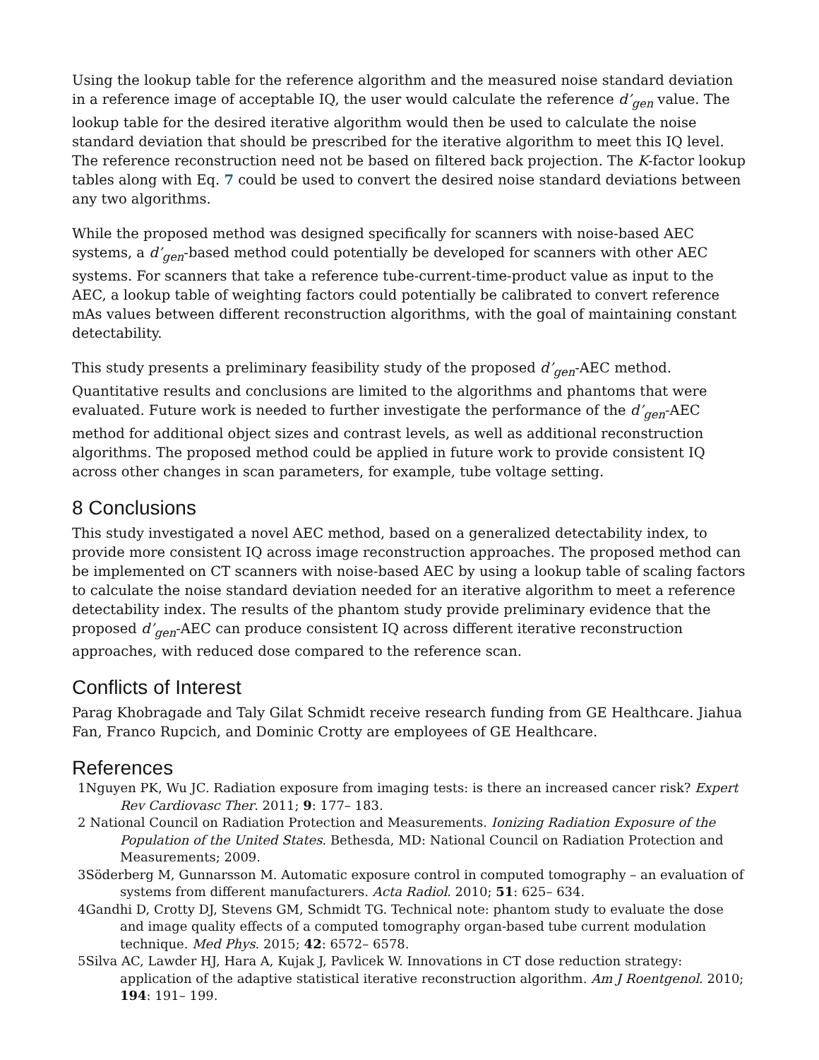Using the lookup table for the reference algorithm and the measured noise standard deviation in a reference image of acceptable IQ, the user would calculate the reference d’<sub>gen</sub> value. The lookup table for the desired iterative algorithm would then be used to calculate the noise standard deviation that should be prescribed for the iterative algorithm to meet this IQ level. The reference reconstruction need not be based on filtered back projection. The K-factor lookup tables along with Eq. 7 could be used to convert the desired noise standard deviations between any two algorithms.
While the proposed method was designed specifically for scanners with noise-based AEC systems, a d’<sub>gen</sub>-based method could potentially be developed for scanners with other AEC systems. For scanners that take a reference tube-current-time-product value as input to the AEC, a lookup table of weighting factors could potentially be calibrated to convert reference mAs values between different reconstruction algorithms, with the goal of maintaining constant detectability.
This study presents a preliminary feasibility study of the proposed d’<sub>gen</sub>-AEC method. Quantitative results and conclusions are limited to the algorithms and phantoms that were evaluated. Future work is needed to further investigate the performance of the d’<sub>gen</sub>-AEC method for additional object sizes and contrast levels, as well as additional reconstruction algorithms. The proposed method could be applied in future work to provide consistent IQ across other changes in scan parameters, for example, tube voltage setting.
8 Conclusions
This study investigated a novel AEC method, based on a generalized detectability index, to provide more consistent IQ across image reconstruction approaches. The proposed method can be implemented on CT scanners with noise-based AEC by using a lookup table of scaling factors to calculate the noise standard deviation needed for an iterative algorithm to meet a reference detectability index. The results of the phantom study provide preliminary evidence that the proposed d’<sub>gen</sub>-AEC can produce consistent IQ across different iterative reconstruction approaches, with reduced dose compared to the reference scan.
Conflicts of Interest
Parag Khobragade and Taly Gilat Schmidt receive research funding from GE Healthcare. Jiahua Fan, Franco Rupcich, and Dominic Crotty are employees of GE Healthcare.
References
1Nguyen PK, Wu JC. Radiation exposure from imaging tests: is there an increased cancer risk? Expert Rev Cardiovasc Ther. 2011; 9: 177– 183.
2 National Council on Radiation Protection and Measurements. Ionizing Radiation Exposure of the Population of the United States. Bethesda, MD: National Council on Radiation Protection and Measurements; 2009.
3Söderberg M, Gunnarsson M. Automatic exposure control in computed tomography – an evaluation of systems from different manufacturers. Acta Radiol. 2010; 51: 625– 634.
4Gandhi D, Crotty DJ, Stevens GM, Schmidt TG. Technical note: phantom study to evaluate the dose and image quality effects of a computed tomography organ-based tube current modulation technique. Med Phys. 2015; 42: 6572– 6578.
5Silva AC, Lawder HJ, Hara A, Kujak J, Pavlicek W. Innovations in CT dose reduction strategy: application of the adaptive statistical iterative reconstruction algorithm. Am J Roentgenol. 2010; 194: 191– 199.